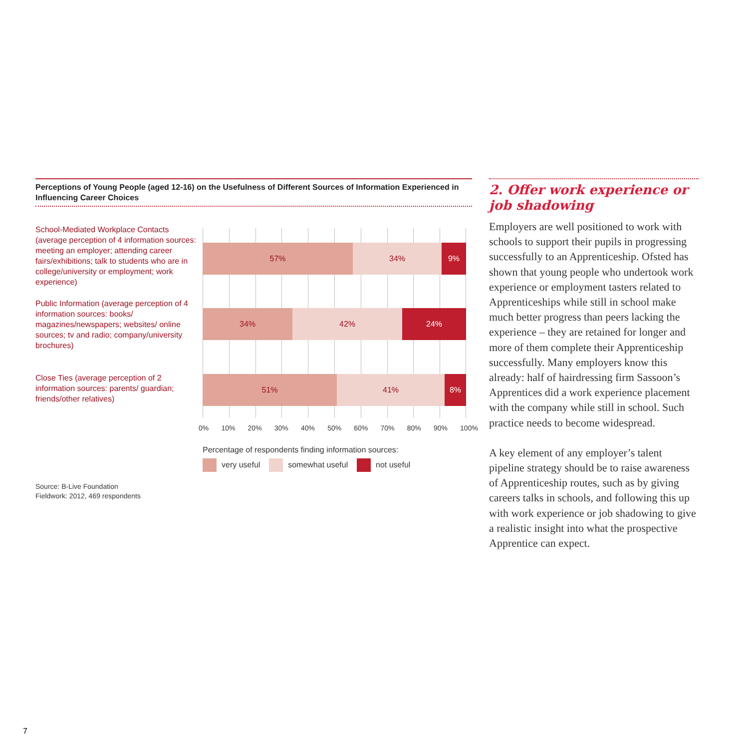Perceptions of Young People (aged 12-16) on the Usefulness of Different Sources of Information Experienced in Influencing Career Choices
School-Mediated Workplace Contacts (average perception of 4 information sources: meeting an employer; attending career fairs/exhibitions; talk to students who are in college/university or employment; work experience)
Public Information (average perception of 4 information sources: books/ magazines/newspapers; websites/ online sources; tv and radio; company/university brochures)
Close Ties (average perception of 2 information sources: parents/ guardian; friends/other relatives)
57% 34% 9%
34% 42% 24%
51% 41% 8%
0% 10% 20% 30% 40% 50% 60% 70% 80% 90% 100%
Percentage of respondents finding information sources:
very useful somewhat useful not useful
Source: B-Live Foundation
Fieldwork: 2012, 469 respondents
2. Offer work experience or job shadowing
Employers are well positioned to work with schools to support their pupils in progressing successfully to an Apprenticeship. Ofsted has shown that young people who undertook work experience or employment tasters related to Apprenticeships while still in school make much better progress than peers lacking the experience – they are retained for longer and more of them complete their Apprenticeship successfully. Many employers know this already: half of hairdressing firm Sassoon’s Apprentices did a work experience placement with the company while still in school. Such practice needs to become widespread.
A key element of any employer’s talent pipeline strategy should be to raise awareness of Apprenticeship routes, such as by giving careers talks in schools, and following this up with work experience or job shadowing to give a realistic insight into what the prospective Apprentice can expect.
7